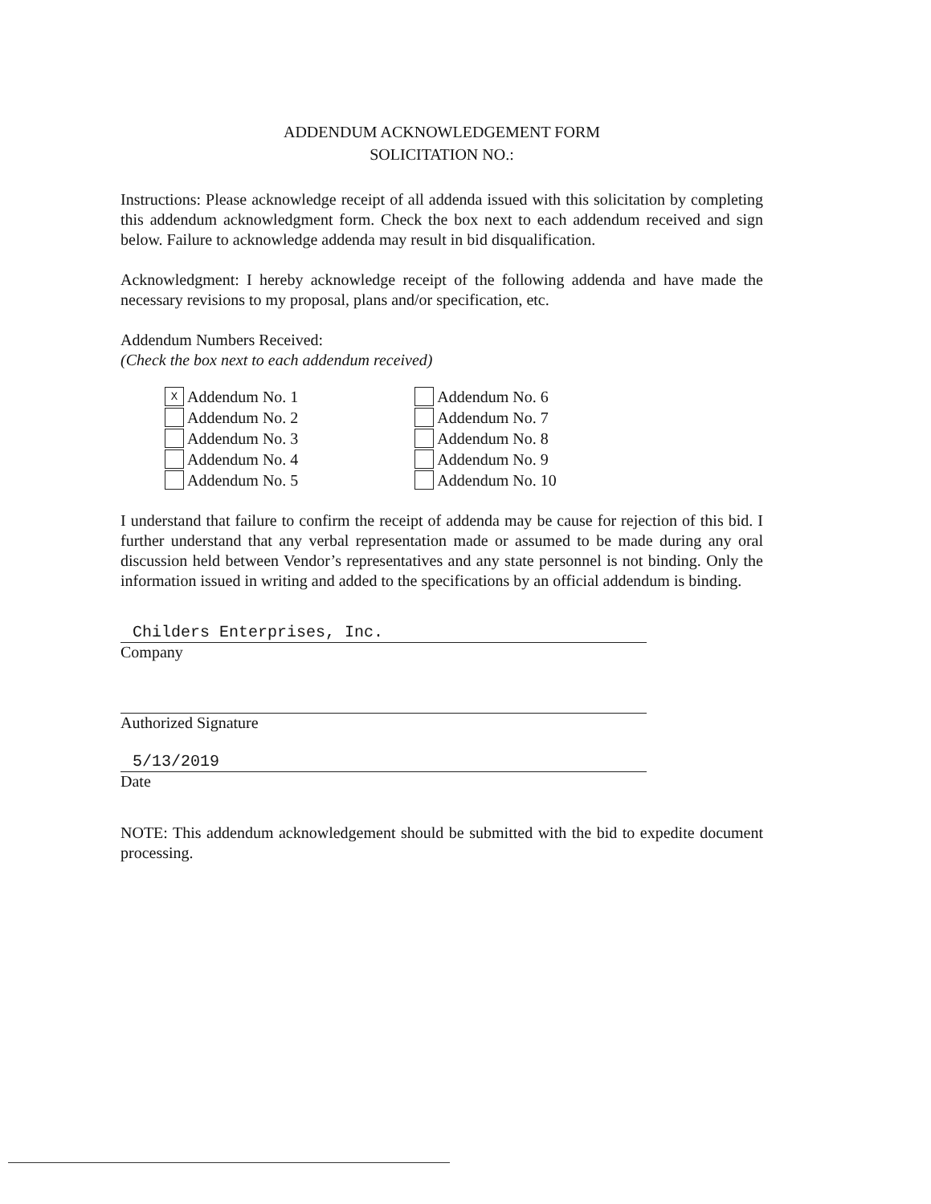ADDENDUM ACKNOWLEDGEMENT FORM
SOLICITATION NO.:
Instructions: Please acknowledge receipt of all addenda issued with this solicitation by completing this addendum acknowledgment form. Check the box next to each addendum received and sign below. Failure to acknowledge addenda may result in bid disqualification.
Acknowledgment: I hereby acknowledge receipt of the following addenda and have made the necessary revisions to my proposal, plans and/or specification, etc.
Addendum Numbers Received:
(Check the box next to each addendum received)
X Addendum No. 1
Addendum No. 2
Addendum No. 3
Addendum No. 4
Addendum No. 5
Addendum No. 6
Addendum No. 7
Addendum No. 8
Addendum No. 9
Addendum No. 10
I understand that failure to confirm the receipt of addenda may be cause for rejection of this bid. I further understand that any verbal representation made or assumed to be made during any oral discussion held between Vendor’s representatives and any state personnel is not binding. Only the information issued in writing and added to the specifications by an official addendum is binding.
Childers Enterprises, Inc.
Company
Authorized Signature
5/13/2019
Date
NOTE: This addendum acknowledgement should be submitted with the bid to expedite document processing.